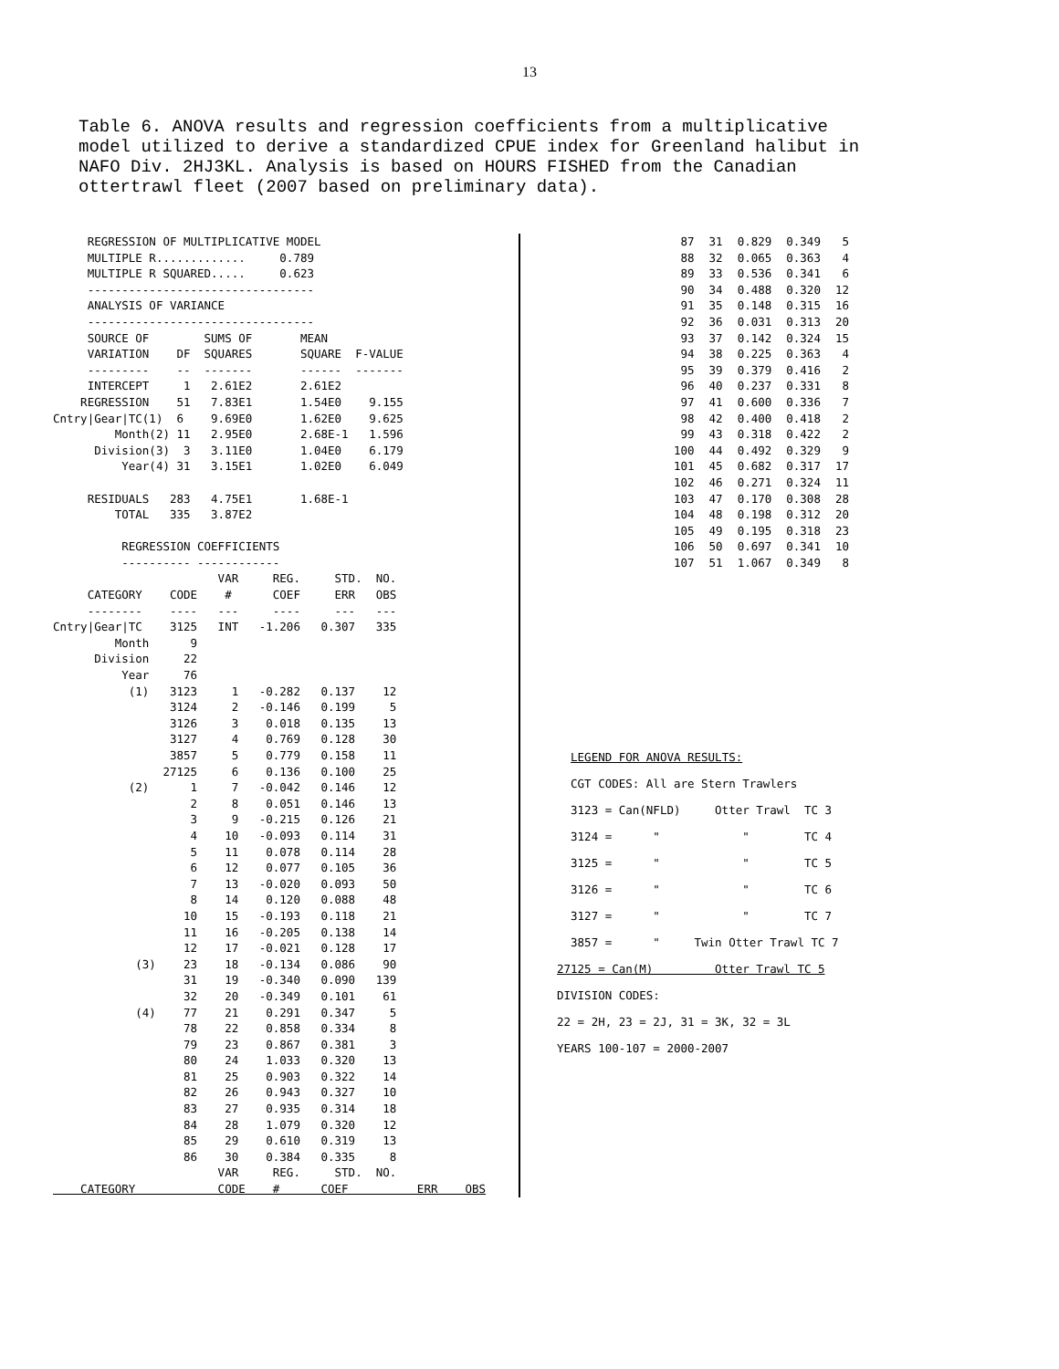13
Table 6. ANOVA results and regression coefficients from a multiplicative model utilized to derive a standardized CPUE index for Greenland halibut in NAFO Div. 2HJ3KL. Analysis is based on HOURS FISHED from the Canadian ottertrawl fleet (2007 based on preliminary data).
     REGRESSION OF MULTIPLICATIVE MODEL
     MULTIPLE R.............     0.789
     MULTIPLE R SQUARED.....     0.623
     ---------------------------------
     ANALYSIS OF VARIANCE
     ---------------------------------
     SOURCE OF        SUMS OF       MEAN
     VARIATION    DF  SQUARES       SQUARE  F-VALUE
     ---------    --  -------       ------  -------
     INTERCEPT     1   2.61E2       2.61E2
    REGRESSION    51   7.83E1       1.54E0    9.155
Cntry|Gear|TC(1)  6    9.69E0       1.62E0    9.625
         Month(2) 11   2.95E0       2.68E-1   1.596
      Division(3)  3   3.11E0       1.04E0    6.179
          Year(4) 31   3.15E1       1.02E0    6.049

     RESIDUALS   283   4.75E1       1.68E-1
         TOTAL   335   3.87E2

          REGRESSION COEFFICIENTS
          ---------- ------------
                        VAR     REG.     STD.  NO.
     CATEGORY    CODE    #      COEF     ERR   OBS
     --------    ----   ---     ----     ---   ---
Cntry|Gear|TC    3125   INT   -1.206   0.307   335
         Month      9
      Division     22
          Year     76
           (1)   3123     1   -0.282   0.137    12
                 3124     2   -0.146   0.199     5
                 3126     3    0.018   0.135    13
                 3127     4    0.769   0.128    30
                 3857     5    0.779   0.158    11
                27125     6    0.136   0.100    25
           (2)      1     7   -0.042   0.146    12
                    2     8    0.051   0.146    13
                    3     9   -0.215   0.126    21
                    4    10   -0.093   0.114    31
                    5    11    0.078   0.114    28
                    6    12    0.077   0.105    36
                    7    13   -0.020   0.093    50
                    8    14    0.120   0.088    48
                   10    15   -0.193   0.118    21
                   11    16   -0.205   0.138    14
                   12    17   -0.021   0.128    17
            (3)    23    18   -0.134   0.086    90
                   31    19   -0.340   0.090   139
                   32    20   -0.349   0.101    61
            (4)    77    21    0.291   0.347     5
                   78    22    0.858   0.334     8
                   79    23    0.867   0.381     3
                   80    24    1.033   0.320    13
                   81    25    0.903   0.322    14
                   82    26    0.943   0.327    10
                   83    27    0.935   0.314    18
                   84    28    1.079   0.320    12
                   85    29    0.610   0.319    13
                   86    30    0.384   0.335     8
                        VAR     REG.     STD.  NO.
    CATEGORY            CODE    #      COEF          ERR    OBS
| 87 | 31 | 0.829 | 0.349 | 5 |
| 88 | 32 | 0.065 | 0.363 | 4 |
| 89 | 33 | 0.536 | 0.341 | 6 |
| 90 | 34 | 0.488 | 0.320 | 12 |
| 91 | 35 | 0.148 | 0.315 | 16 |
| 92 | 36 | 0.031 | 0.313 | 20 |
| 93 | 37 | 0.142 | 0.324 | 15 |
| 94 | 38 | 0.225 | 0.363 | 4 |
| 95 | 39 | 0.379 | 0.416 | 2 |
| 96 | 40 | 0.237 | 0.331 | 8 |
| 97 | 41 | 0.600 | 0.336 | 7 |
| 98 | 42 | 0.400 | 0.418 | 2 |
| 99 | 43 | 0.318 | 0.422 | 2 |
| 100 | 44 | 0.492 | 0.329 | 9 |
| 101 | 45 | 0.682 | 0.317 | 17 |
| 102 | 46 | 0.271 | 0.324 | 11 |
| 103 | 47 | 0.170 | 0.308 | 28 |
| 104 | 48 | 0.198 | 0.312 | 20 |
| 105 | 49 | 0.195 | 0.318 | 23 |
| 106 | 50 | 0.697 | 0.341 | 10 |
| 107 | 51 | 1.067 | 0.349 | 8 |
  LEGEND FOR ANOVA RESULTS:
  CGT CODES: All are Stern Trawlers
  3123 = Can(NFLD)     Otter Trawl  TC 3
  3124 =      "            "        TC 4
  3125 =      "            "        TC 5
  3126 =      "            "        TC 6
  3127 =      "            "        TC 7
  3857 =      "     Twin Otter Trawl TC 7
27125 = Can(M)         Otter Trawl TC 5
DIVISION CODES:
22 = 2H, 23 = 2J, 31 = 3K, 32 = 3L
YEARS 100-107 = 2000-2007